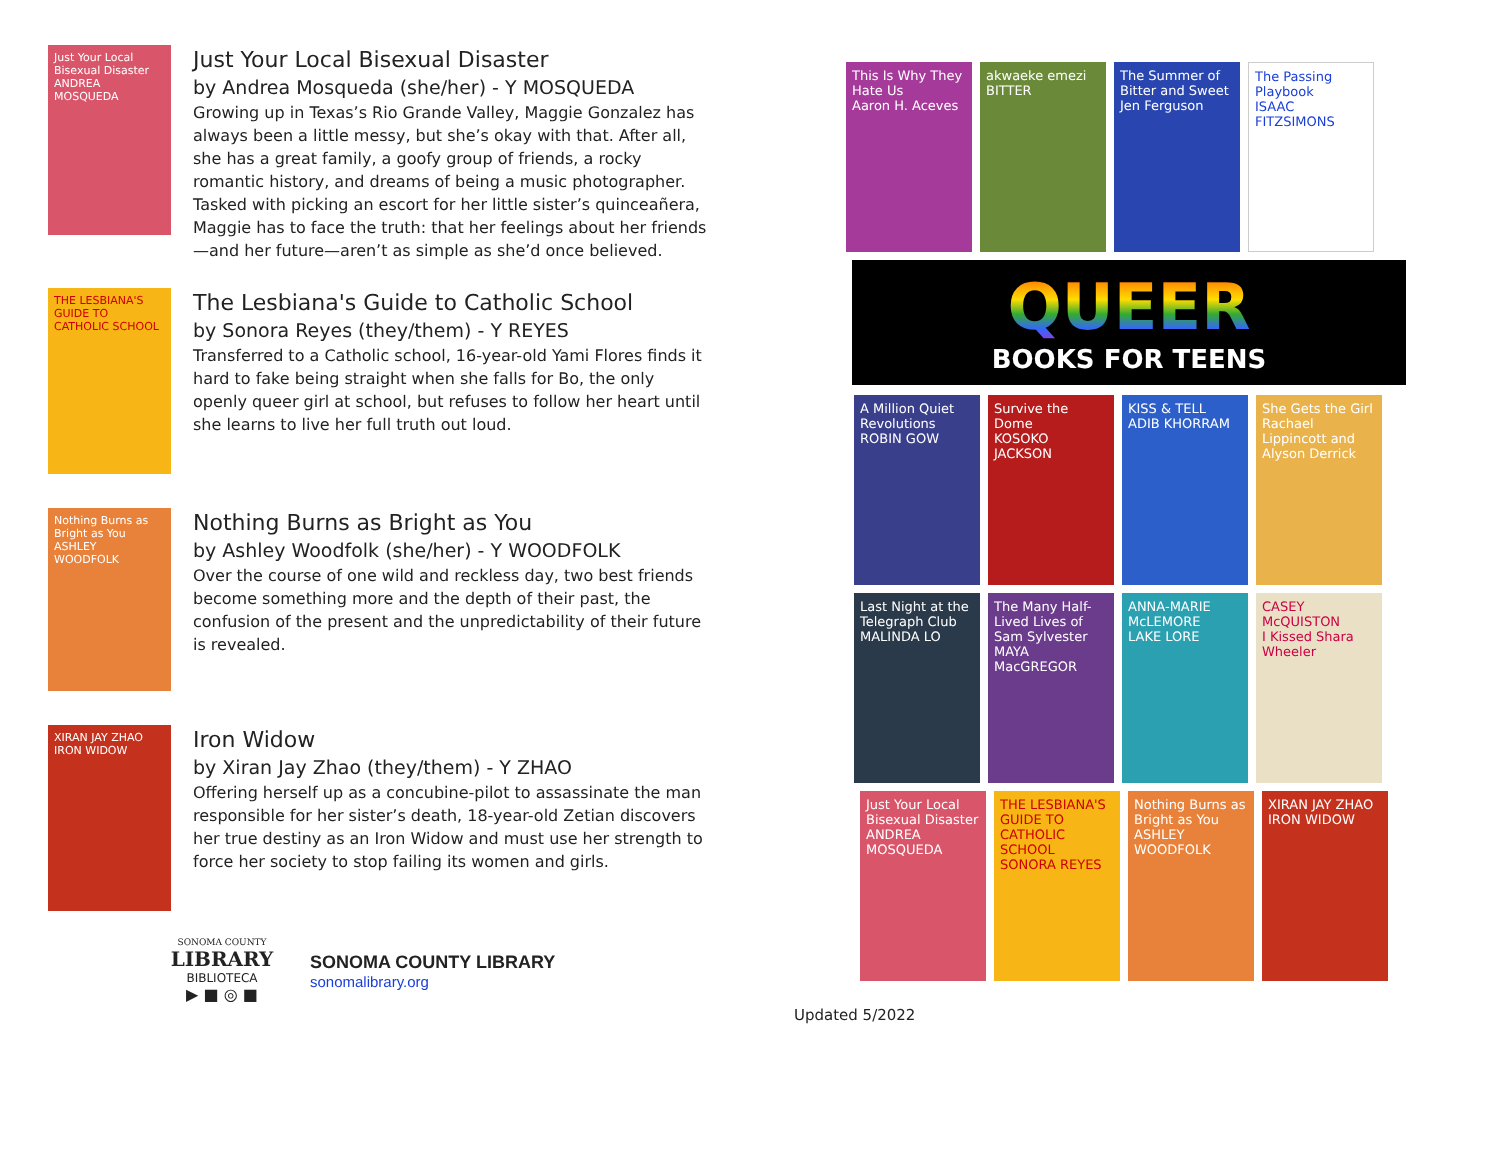Just Your Local Bisexual Disaster
ANDREA MOSQUEDA
Just Your Local Bisexual Disaster
by Andrea Mosqueda (she/her) - Y MOSQUEDA
Growing up in Texas’s Rio Grande Valley, Maggie Gonzalez has always been a little messy, but she’s okay with that. After all, she has a great family, a goofy group of friends, a rocky romantic history, and dreams of being a music photographer. Tasked with picking an escort for her little sister’s quinceañera, Maggie has to face the truth: that her feelings about her friends—and her future—aren’t as simple as she’d once believed.
THE LESBIANA'S GUIDE TO CATHOLIC SCHOOL
The Lesbiana's Guide to Catholic School
by Sonora Reyes (they/them) - Y REYES
Transferred to a Catholic school, 16-year-old Yami Flores finds it hard to fake being straight when she falls for Bo, the only openly queer girl at school, but refuses to follow her heart until she learns to live her full truth out loud.
Nothing Burns as Bright as You
ASHLEY WOODFOLK
Nothing Burns as Bright as You
by Ashley Woodfolk (she/her) - Y WOODFOLK
Over the course of one wild and reckless day, two best friends become something more and the depth of their past, the confusion of the present and the unpredictability of their future is revealed.
XIRAN JAY ZHAO
IRON WIDOW
Iron Widow
by Xiran Jay Zhao (they/them) - Y ZHAO
Offering herself up as a concubine-pilot to assassinate the man responsible for her sister’s death, 18-year-old Zetian discovers her true destiny as an Iron Widow and must use her strength to force her society to stop failing its women and girls.
SONOMA COUNTY
LIBRARY
BIBLIOTECA
▶ ■ ◎ ■
SONOMA COUNTY LIBRARY
sonomalibrary.org
This Is Why They Hate Us
Aaron H. Aceves
akwaeke emezi
BITTER
The Summer of Bitter and Sweet
Jen Ferguson
The Passing Playbook
ISAAC FITZSIMONS
QUEER
BOOKS FOR TEENS
A Million Quiet Revolutions
ROBIN GOW
Survive the Dome
KOSOKO JACKSON
KISS & TELL
ADIB KHORRAM
She Gets the Girl
Rachael Lippincott and Alyson Derrick
Last Night at the Telegraph Club
MALINDA LO
The Many Half-Lived Lives of Sam Sylvester
MAYA MacGREGOR
ANNA-MARIE McLEMORE
LAKE LORE
CASEY McQUISTON
I Kissed Shara Wheeler
Just Your Local Bisexual Disaster
ANDREA MOSQUEDA
THE LESBIANA'S GUIDE TO CATHOLIC SCHOOL
SONORA REYES
Nothing Burns as Bright as You
ASHLEY WOODFOLK
XIRAN JAY ZHAO
IRON WIDOW
Updated 5/2022